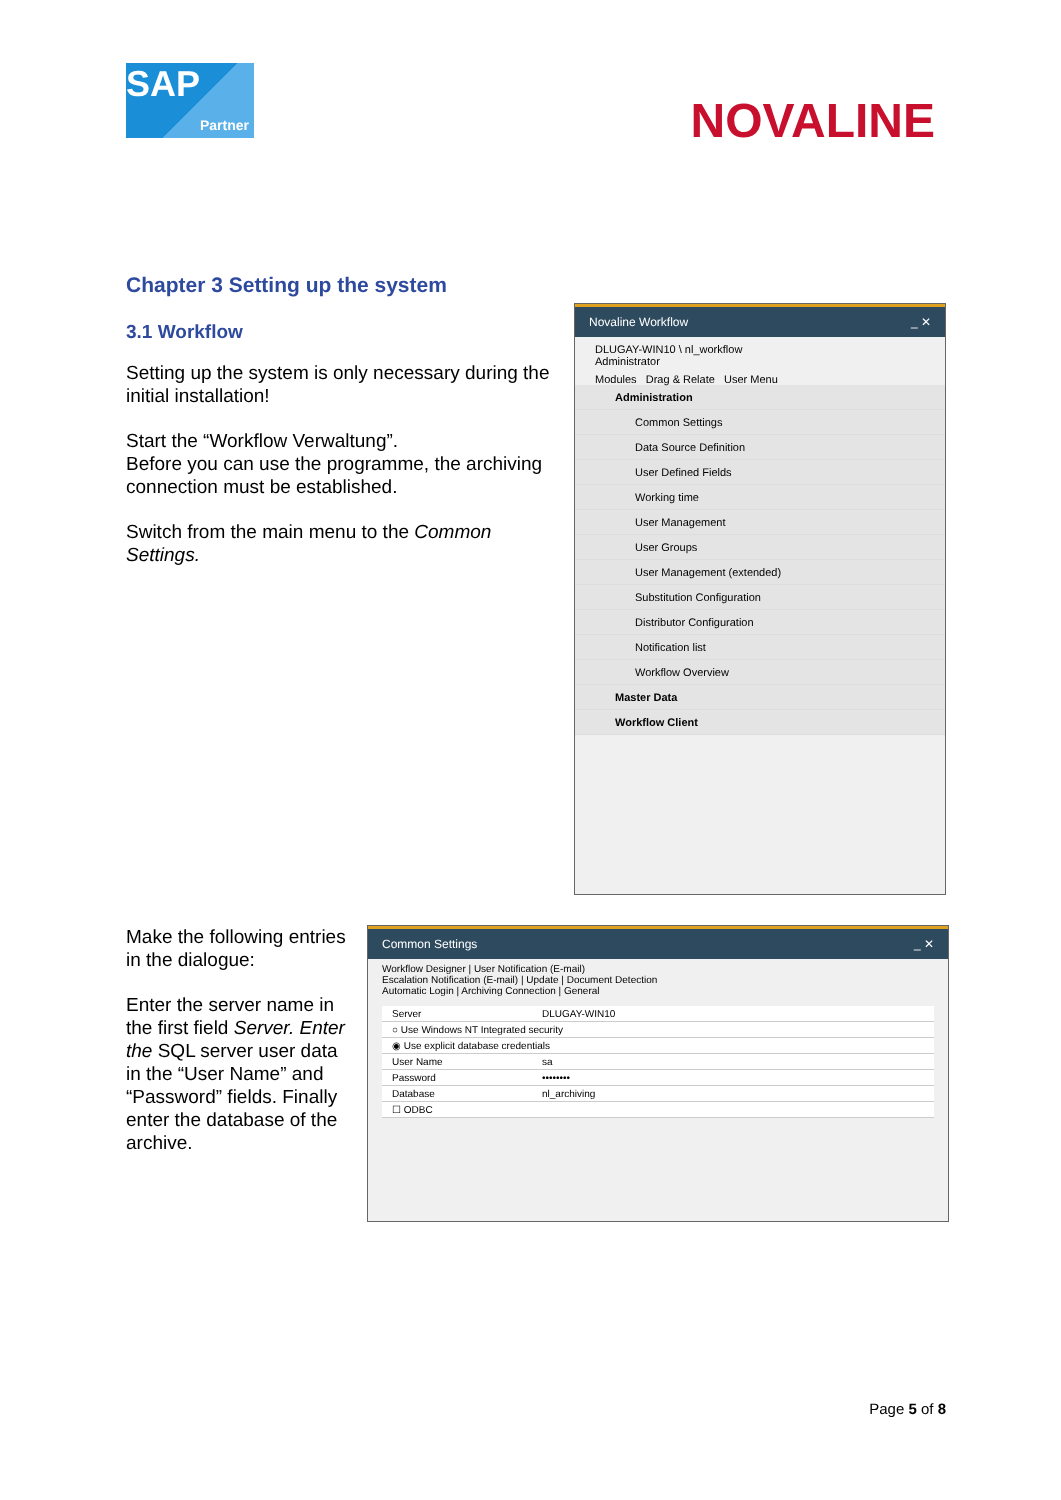SAP
Partner
NOVALINE
Chapter 3 Setting up the system
3.1 Workflow
Setting up the system is only necessary during the initial installation!
Start the “Workflow Verwaltung”.
Before you can use the programme, the archiving connection must be established.
Switch from the main menu to the Common Settings.
Novaline Workflow _ ✕
DLUGAY-WIN10 \ nl_workflow
Administrator
Modules Drag & Relate User Menu
Administration
Common Settings
Data Source Definition
User Defined Fields
Working time
User Management
User Groups
User Management (extended)
Substitution Configuration
Distributor Configuration
Notification list
Workflow Overview
Master Data
Workflow Client
Make the following entries in the dialogue:
Enter the server name in the first field Server. Enter the SQL server user data in the “User Name” and “Password” fields. Finally enter the database of the archive.
Common Settings _ ✕
Workflow Designer | User Notification (E-mail)
Escalation Notification (E-mail) | Update | Document Detection
Automatic Login | Archiving Connection | General
Server DLUGAY-WIN10
○ Use Windows NT Integrated security
◉ Use explicit database credentials
User Name sa
Password ••••••••
Database nl_archiving
☐ ODBC
Page 5 of 8